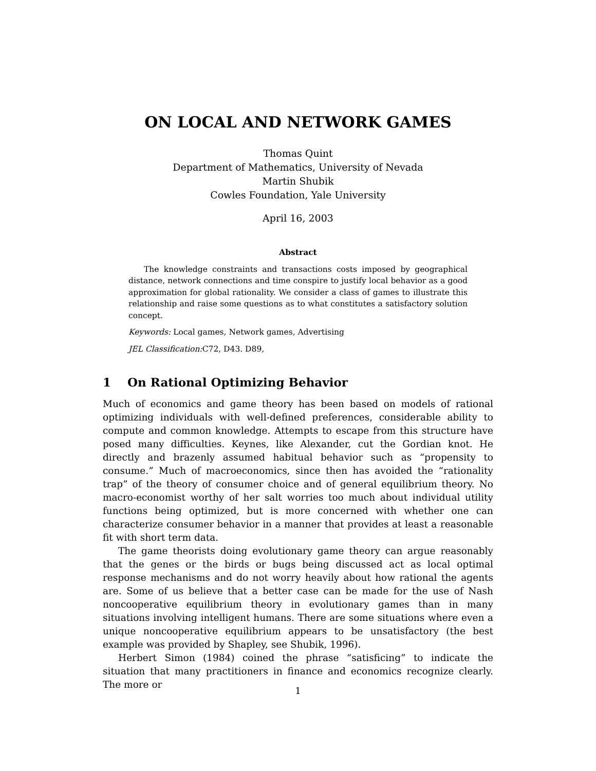ON LOCAL AND NETWORK GAMES
Thomas Quint
Department of Mathematics, University of Nevada
Martin Shubik
Cowles Foundation, Yale University
April 16, 2003
Abstract
The knowledge constraints and transactions costs imposed by geographical distance, network connections and time conspire to justify local behavior as a good approximation for global rationality. We consider a class of games to illustrate this relationship and raise some questions as to what constitutes a satisfactory solution concept.
Keywords: Local games, Network games, Advertising
JEL Classification: C72, D43. D89,
1 On Rational Optimizing Behavior
Much of economics and game theory has been based on models of rational optimizing individuals with well-defined preferences, considerable ability to compute and common knowledge. Attempts to escape from this structure have posed many difficulties. Keynes, like Alexander, cut the Gordian knot. He directly and brazenly assumed habitual behavior such as “propensity to consume.” Much of macroeconomics, since then has avoided the “rationality trap” of the theory of consumer choice and of general equilibrium theory. No macro-economist worthy of her salt worries too much about individual utility functions being optimized, but is more concerned with whether one can characterize consumer behavior in a manner that provides at least a reasonable fit with short term data.
The game theorists doing evolutionary game theory can argue reasonably that the genes or the birds or bugs being discussed act as local optimal response mechanisms and do not worry heavily about how rational the agents are. Some of us believe that a better case can be made for the use of Nash noncooperative equilibrium theory in evolutionary games than in many situations involving intelligent humans. There are some situations where even a unique noncooperative equilibrium appears to be unsatisfactory (the best example was provided by Shapley, see Shubik, 1996).
Herbert Simon (1984) coined the phrase “satisficing” to indicate the situation that many practitioners in finance and economics recognize clearly. The more or
1